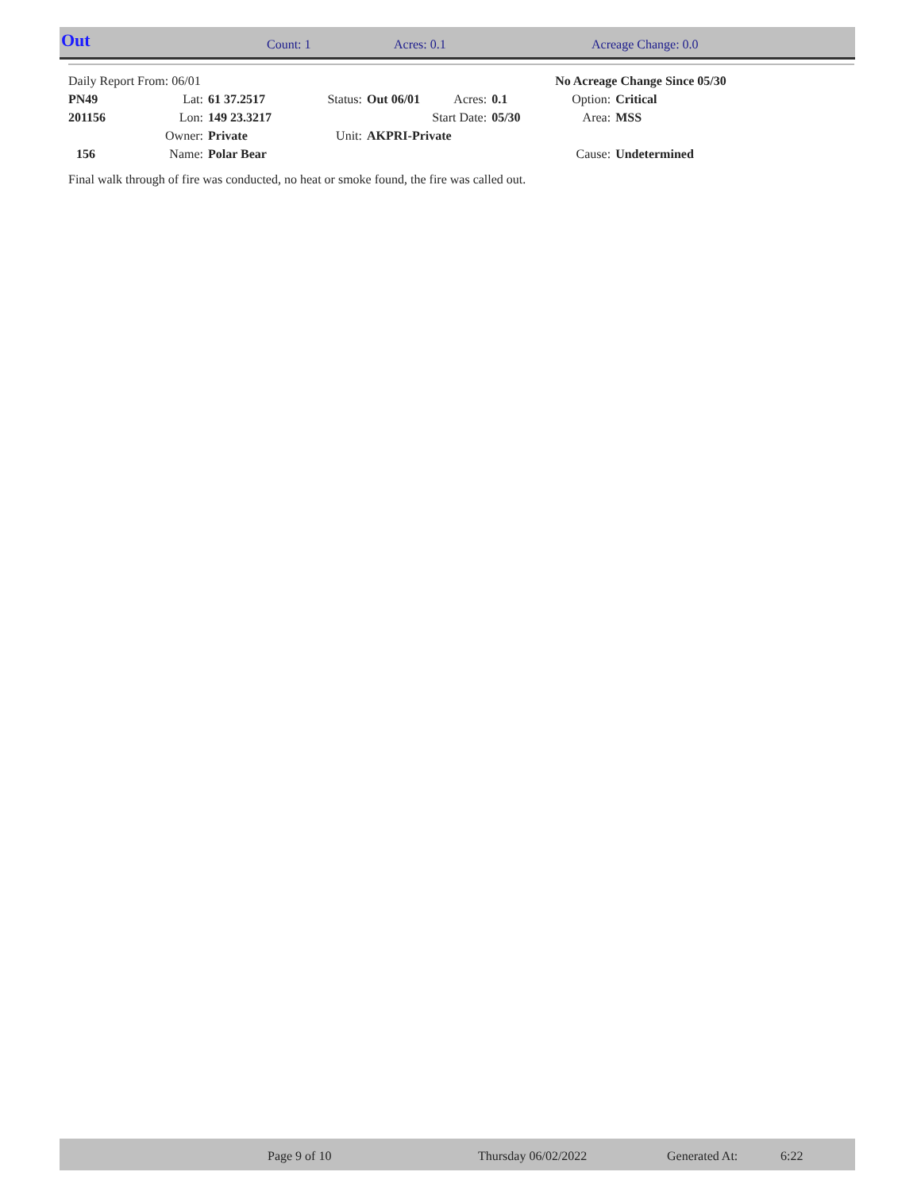Out Count: 1 Acres: 0.1 Acreage Change: 0.0
| Daily Report From: 06/01 | | | | | | | No Acreage Change Since 05/30 | |
| PN49 | Lat: | 61 37.2517 | Status: | Out 06/01 | Acres: | 0.1 | Option: | Critical |
| 201156 | Lon: | 149 23.3217 | | | Start Date: | 05/30 | Area: | MSS |
| | Owner: | Private | Unit: | AKPRI-Private | | | | |
| 156 | Name: | Polar Bear | | | | | Cause: | Undetermined |
Final walk through of fire was conducted, no heat or smoke found, the fire was called out.
Page 9 of 10 Thursday 06/02/2022 Generated At: 6:22